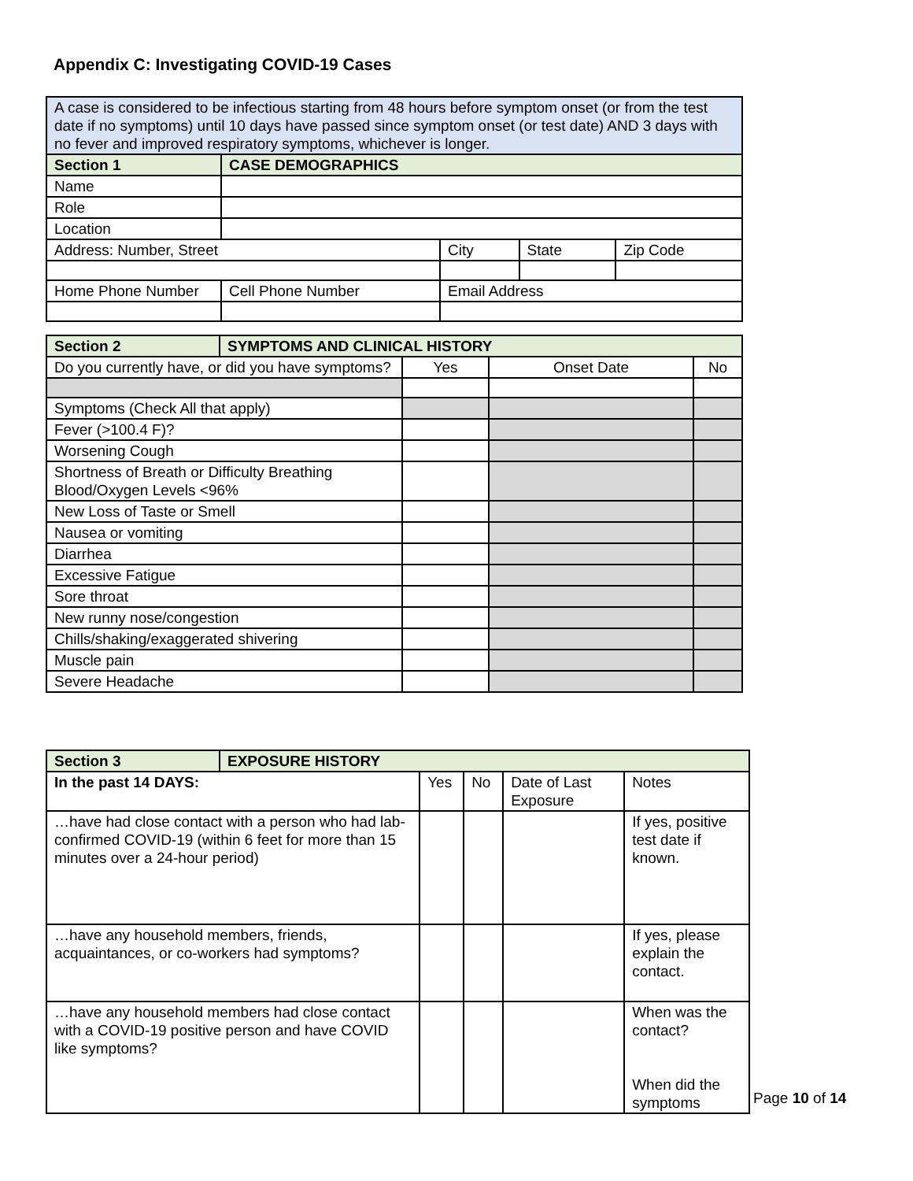Appendix C: Investigating COVID-19 Cases
| A case is considered to be infectious starting from 48 hours before symptom onset (or from the test date if no symptoms) until 10 days have passed since symptom onset (or test date) AND 3 days with no fever and improved respiratory symptoms, whichever is longer. | | | | |
| Section 1 | CASE DEMOGRAPHICS | | | |
| Name | | | | |
| Role | | | | |
| Location | | | | |
| Address: Number, Street | | City | State | Zip Code |
| Home Phone Number | Cell Phone Number | Email Address | | |
| Section 2 | SYMPTOMS AND CLINICAL HISTORY | | | |
| Do you currently have, or did you have symptoms? | | Yes | Onset Date | No |
| Symptoms (Check All that apply) | | | | |
| Fever (>100.4 F)? | | | | |
| Worsening Cough | | | | |
| Shortness of Breath or Difficulty Breathing Blood/Oxygen Levels <96% | | | | |
| New Loss of Taste or Smell | | | | |
| Nausea or vomiting | | | | |
| Diarrhea | | | | |
| Excessive Fatigue | | | | |
| Sore throat | | | | |
| New runny nose/congestion | | | | |
| Chills/shaking/exaggerated shivering | | | | |
| Muscle pain | | | | |
| Severe Headache | | | | |
| Section 3 | EXPOSURE HISTORY | | | | |
| In the past 14 DAYS: | | Yes | No | Date of Last Exposure | Notes |
| …have had close contact with a person who had lab-confirmed COVID-19 (within 6 feet for more than 15 minutes over a 24-hour period) | | | | | If yes, positive test date if known. |
| …have any household members, friends, acquaintances, or co-workers had symptoms? | | | | | If yes, please explain the contact. |
| …have any household members had close contact with a COVID-19 positive person and have COVID like symptoms? | | | | | When was the contact? When did the symptoms |
Page 10 of 14